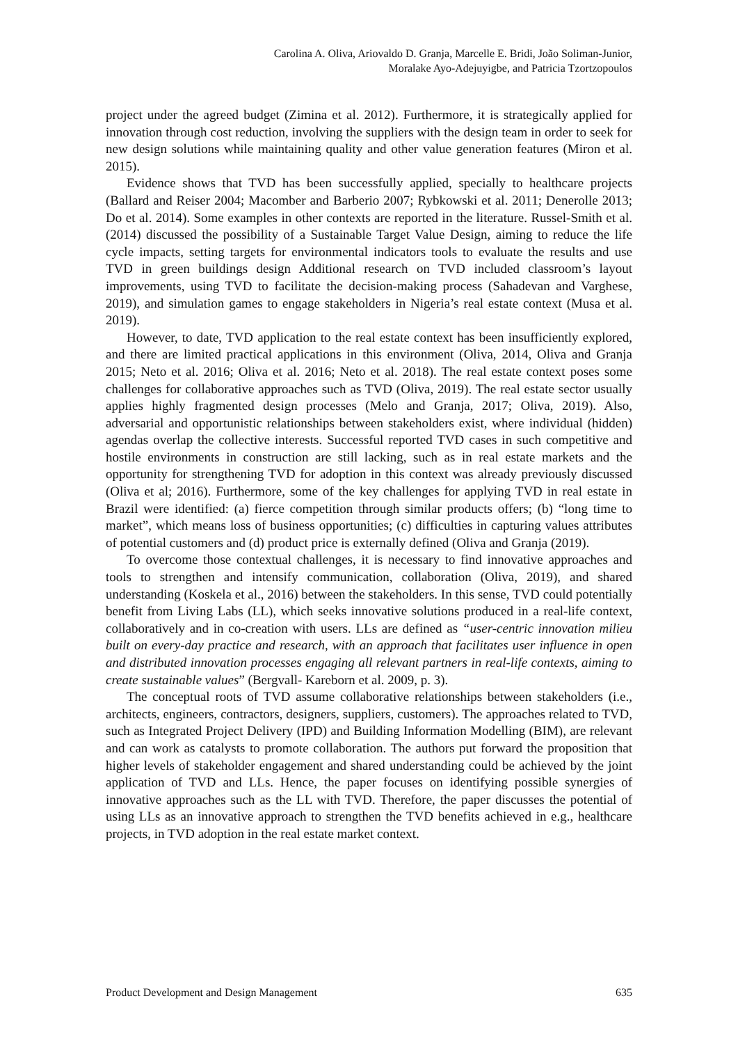Carolina A. Oliva, Ariovaldo D. Granja, Marcelle E. Bridi, João Soliman-Junior,
Moralake Ayo-Adejuyigbe, and Patricia Tzortzopoulos
project under the agreed budget (Zimina et al. 2012). Furthermore, it is strategically applied for innovation through cost reduction, involving the suppliers with the design team in order to seek for new design solutions while maintaining quality and other value generation features (Miron et al. 2015).
Evidence shows that TVD has been successfully applied, specially to healthcare projects (Ballard and Reiser 2004; Macomber and Barberio 2007; Rybkowski et al. 2011; Denerolle 2013; Do et al. 2014). Some examples in other contexts are reported in the literature. Russel-Smith et al. (2014) discussed the possibility of a Sustainable Target Value Design, aiming to reduce the life cycle impacts, setting targets for environmental indicators tools to evaluate the results and use TVD in green buildings design Additional research on TVD included classroom’s layout improvements, using TVD to facilitate the decision-making process (Sahadevan and Varghese, 2019), and simulation games to engage stakeholders in Nigeria’s real estate context (Musa et al. 2019).
However, to date, TVD application to the real estate context has been insufficiently explored, and there are limited practical applications in this environment (Oliva, 2014, Oliva and Granja 2015; Neto et al. 2016; Oliva et al. 2016; Neto et al. 2018). The real estate context poses some challenges for collaborative approaches such as TVD (Oliva, 2019). The real estate sector usually applies highly fragmented design processes (Melo and Granja, 2017; Oliva, 2019). Also, adversarial and opportunistic relationships between stakeholders exist, where individual (hidden) agendas overlap the collective interests. Successful reported TVD cases in such competitive and hostile environments in construction are still lacking, such as in real estate markets and the opportunity for strengthening TVD for adoption in this context was already previously discussed (Oliva et al; 2016). Furthermore, some of the key challenges for applying TVD in real estate in Brazil were identified: (a) fierce competition through similar products offers; (b) “long time to market”, which means loss of business opportunities; (c) difficulties in capturing values attributes of potential customers and (d) product price is externally defined (Oliva and Granja (2019).
To overcome those contextual challenges, it is necessary to find innovative approaches and tools to strengthen and intensify communication, collaboration (Oliva, 2019), and shared understanding (Koskela et al., 2016) between the stakeholders. In this sense, TVD could potentially benefit from Living Labs (LL), which seeks innovative solutions produced in a real-life context, collaboratively and in co-creation with users. LLs are defined as “user-centric innovation milieu built on every-day practice and research, with an approach that facilitates user influence in open and distributed innovation processes engaging all relevant partners in real-life contexts, aiming to create sustainable values” (Bergvall- Kareborn et al. 2009, p. 3).
The conceptual roots of TVD assume collaborative relationships between stakeholders (i.e., architects, engineers, contractors, designers, suppliers, customers). The approaches related to TVD, such as Integrated Project Delivery (IPD) and Building Information Modelling (BIM), are relevant and can work as catalysts to promote collaboration. The authors put forward the proposition that higher levels of stakeholder engagement and shared understanding could be achieved by the joint application of TVD and LLs. Hence, the paper focuses on identifying possible synergies of innovative approaches such as the LL with TVD. Therefore, the paper discusses the potential of using LLs as an innovative approach to strengthen the TVD benefits achieved in e.g., healthcare projects, in TVD adoption in the real estate market context.
Product Development and Design Management 635